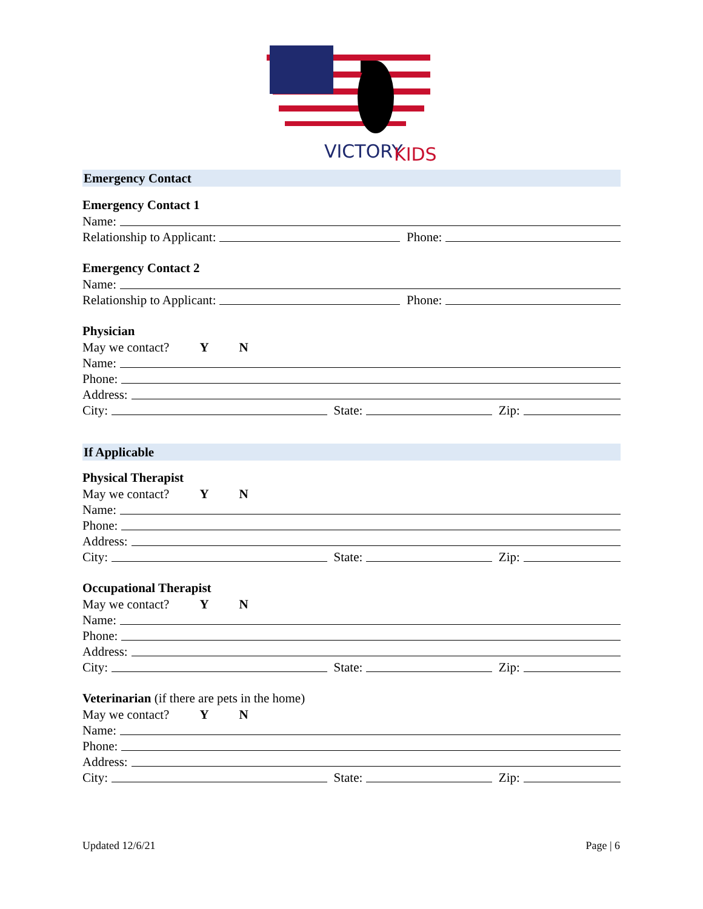VICTORY
KIDS
Emergency Contact
Emergency Contact 1
Name:
Relationship to Applicant: Phone:
Emergency Contact 2
Name:
Relationship to Applicant: Phone:
Physician
May we contact? Y N
Name:
Phone:
Address:
City: State: Zip:
If Applicable
Physical Therapist
May we contact? Y N
Name:
Phone:
Address:
City: State: Zip:
Occupational Therapist
May we contact? Y N
Name:
Phone:
Address:
City: State: Zip:
Veterinarian (if there are pets in the home)
May we contact? Y N
Name:
Phone:
Address:
City: State: Zip:
Updated 12/6/21 Page | 6